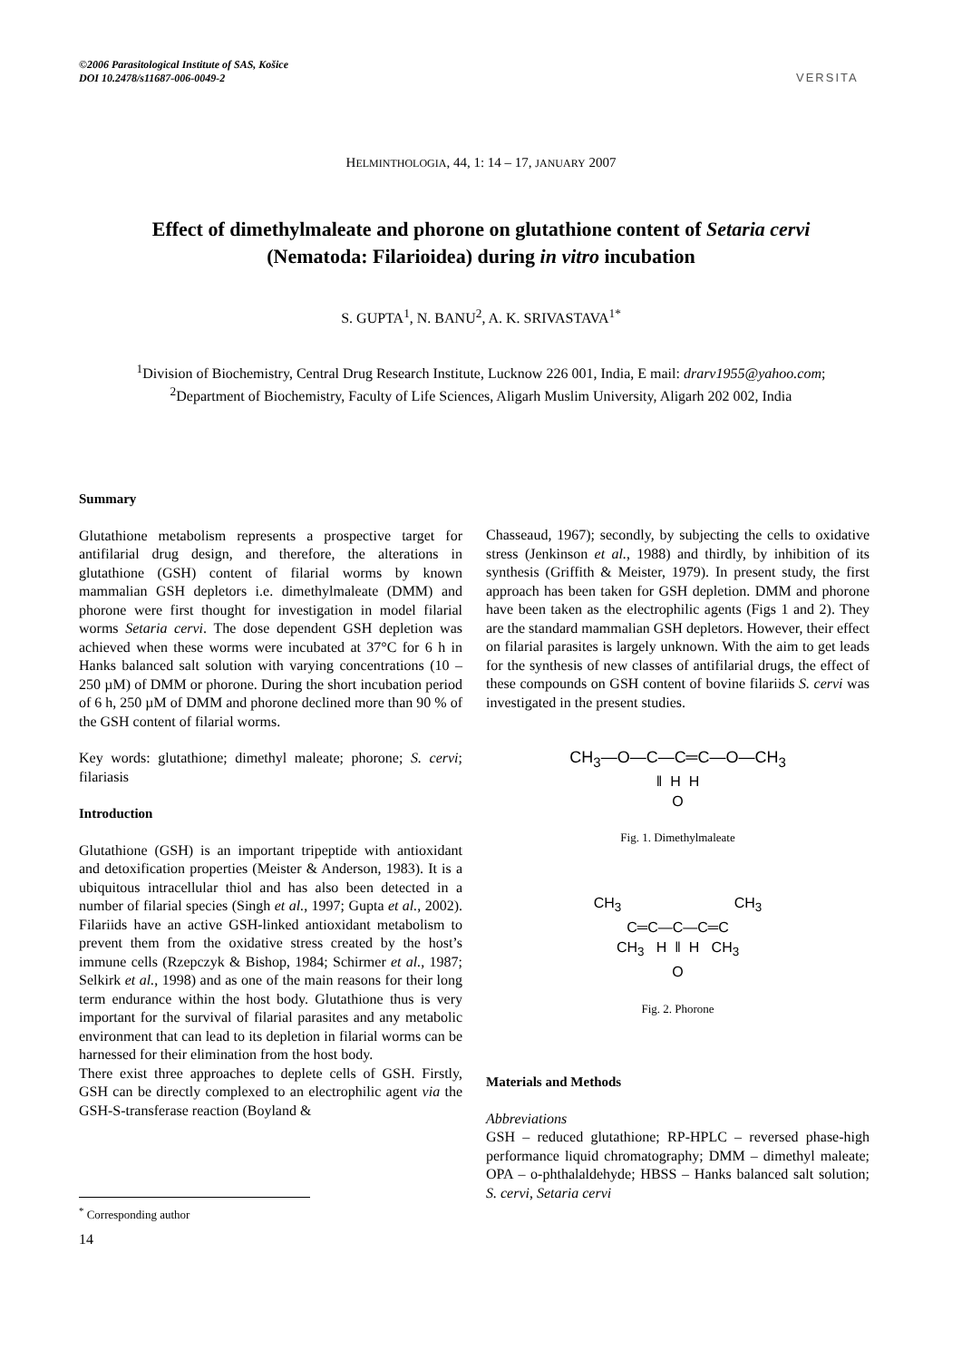©2006 Parasitological Institute of SAS, Košice
DOI 10.2478/s11687-006-0049-2
VERSITA
HELMINTHOLOGIA, 44, 1: 14 – 17, JANUARY 2007
Effect of dimethylmaleate and phorone on glutathione content of Setaria cervi
(Nematoda: Filarioidea) during in vitro incubation
S. GUPTA<sup>1</sup>, N. BANU<sup>2</sup>, A. K. SRIVASTAVA<sup>1*</sup>
<sup>1</sup> Division of Biochemistry, Central Drug Research Institute, Lucknow 226 001, India, E mail: drarv1955@yahoo.com;
<sup>2</sup> Department of Biochemistry, Faculty of Life Sciences, Aligarh Muslim University, Aligarh 202 002, India
Summary
Glutathione metabolism represents a prospective target for antifilarial drug design, and therefore, the alterations in glutathione (GSH) content of filarial worms by known mammalian GSH depletors i.e. dimethylmaleate (DMM) and phorone were first thought for investigation in model filarial worms Setaria cervi. The dose dependent GSH depletion was achieved when these worms were incubated at 37°C for 6 h in Hanks balanced salt solution with varying concentrations (10 – 250 µM) of DMM or phorone. During the short incubation period of 6 h, 250 µM of DMM and phorone declined more than 90 % of the GSH content of filarial worms.
Key words: glutathione; dimethyl maleate; phorone; S. cervi; filariasis
Introduction
Glutathione (GSH) is an important tripeptide with antioxidant and detoxification properties (Meister & Anderson, 1983). It is a ubiquitous intracellular thiol and has also been detected in a number of filarial species (Singh et al., 1997; Gupta et al., 2002). Filariids have an active GSH-linked antioxidant metabolism to prevent them from the oxidative stress created by the host’s immune cells (Rzepczyk & Bishop, 1984; Schirmer et al., 1987; Selkirk et al., 1998) and as one of the main reasons for their long term endurance within the host body. Glutathione thus is very important for the survival of filarial parasites and any metabolic environment that can lead to its depletion in filarial worms can be harnessed for their elimination from the host body.
There exist three approaches to deplete cells of GSH. Firstly, GSH can be directly complexed to an electrophilic agent via the GSH-S-transferase reaction (Boyland &
Chasseaud, 1967); secondly, by subjecting the cells to oxidative stress (Jenkinson et al., 1988) and thirdly, by inhibition of its synthesis (Griffith & Meister, 1979). In present study, the first approach has been taken for GSH depletion. DMM and phorone have been taken as the electrophilic agents (Figs 1 and 2). They are the standard mammalian GSH depletors. However, their effect on filarial parasites is largely unknown. With the aim to get leads for the synthesis of new classes of antifilarial drugs, the effect of these compounds on GSH content of bovine filariids S. cervi was investigated in the present studies.
CH<sub>3</sub>—O—C—C═C—O—CH<sub>3</sub>
‖ H H
O
Fig. 1. Dimethylmaleate
CH<sub>3</sub> CH<sub>3</sub>
C═C—C—C═C
CH<sub>3</sub> H ‖ H CH<sub>3</sub>
O
Fig. 2. Phorone
Materials and Methods
Abbreviations
GSH – reduced glutathione; RP-HPLC – reversed phase-high performance liquid chromatography; DMM – dimethyl maleate; OPA – o-phthalaldehyde; HBSS – Hanks balanced salt solution; S. cervi, Setaria cervi
<sup>*</sup> Corresponding author
14